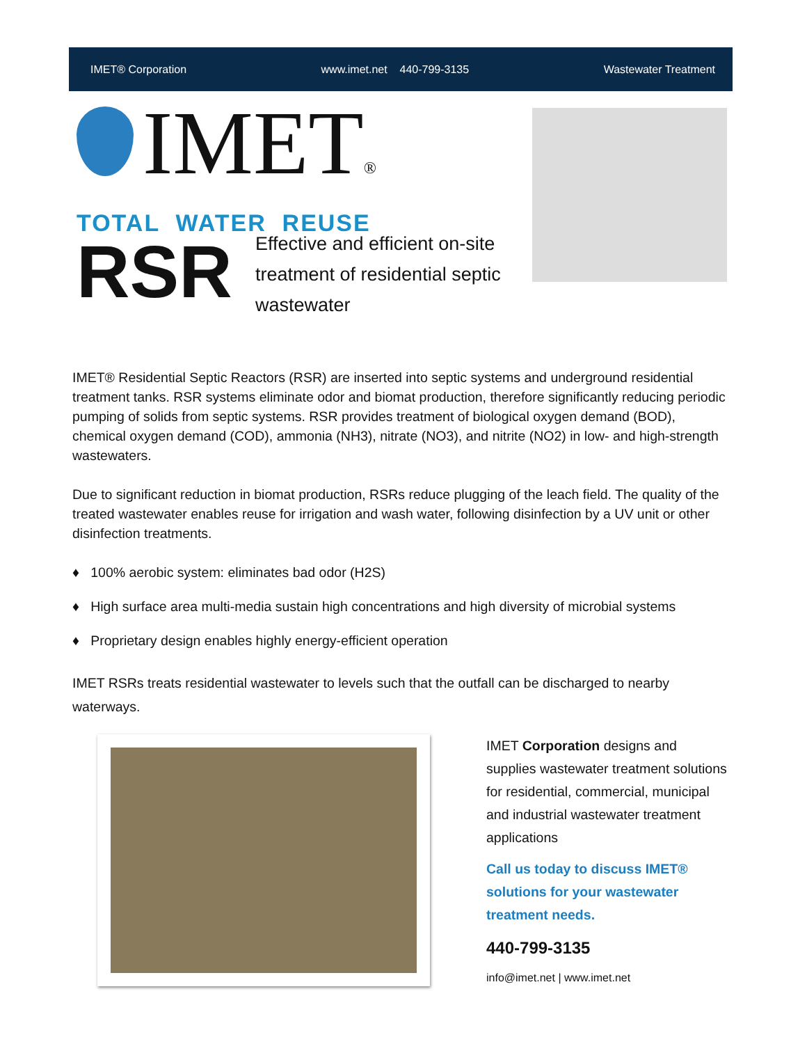IMET® Corporation www.imet.net 440-799-3135 Wastewater Treatment
IMET®
TOTAL WATER REUSE
RSR
Effective and efficient on-site treatment of residential septic wastewater
IMET® Residential Septic Reactors (RSR) are inserted into septic systems and underground residential treatment tanks. RSR systems eliminate odor and biomat production, therefore significantly reducing periodic pumping of solids from septic systems. RSR provides treatment of biological oxygen demand (BOD), chemical oxygen demand (COD), ammonia (NH3), nitrate (NO3), and nitrite (NO2) in low- and high-strength wastewaters.
Due to significant reduction in biomat production, RSRs reduce plugging of the leach field. The quality of the treated wastewater enables reuse for irrigation and wash water, following disinfection by a UV unit or other disinfection treatments.
♦ 100% aerobic system: eliminates bad odor (H2S)
♦ High surface area multi-media sustain high concentrations and high diversity of microbial systems
♦ Proprietary design enables highly energy-efficient operation
IMET RSRs treats residential wastewater to levels such that the outfall can be discharged to nearby waterways.
IMET Corporation designs and supplies wastewater treatment solutions for residential, commercial, municipal and industrial wastewater treatment applications
Call us today to discuss IMET® solutions for your wastewater treatment needs.
440-799-3135
info@imet.net | www.imet.net